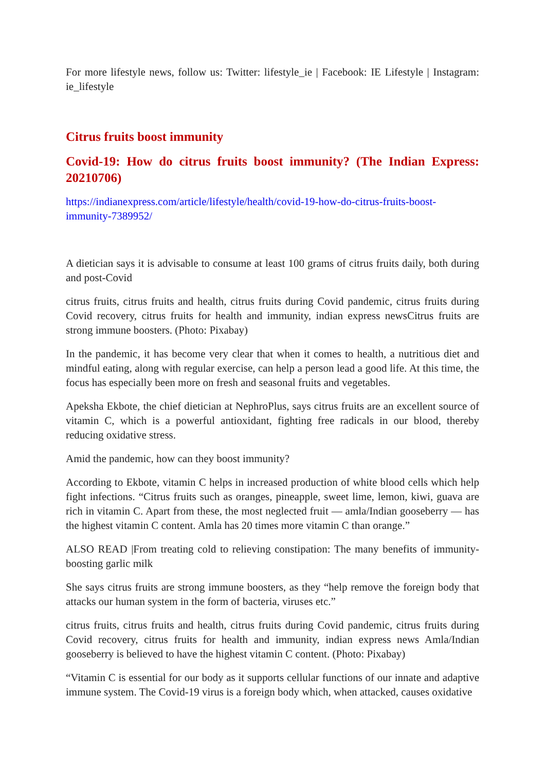For more lifestyle news, follow us: Twitter: lifestyle_ie | Facebook: IE Lifestyle | Instagram: ie_lifestyle
Citrus fruits boost immunity
Covid-19: How do citrus fruits boost immunity? (The Indian Express: 20210706)
https://indianexpress.com/article/lifestyle/health/covid-19-how-do-citrus-fruits-boost-immunity-7389952/
A dietician says it is advisable to consume at least 100 grams of citrus fruits daily, both during and post-Covid
citrus fruits, citrus fruits and health, citrus fruits during Covid pandemic, citrus fruits during Covid recovery, citrus fruits for health and immunity, indian express newsCitrus fruits are strong immune boosters. (Photo: Pixabay)
In the pandemic, it has become very clear that when it comes to health, a nutritious diet and mindful eating, along with regular exercise, can help a person lead a good life. At this time, the focus has especially been more on fresh and seasonal fruits and vegetables.
Apeksha Ekbote, the chief dietician at NephroPlus, says citrus fruits are an excellent source of vitamin C, which is a powerful antioxidant, fighting free radicals in our blood, thereby reducing oxidative stress.
Amid the pandemic, how can they boost immunity?
According to Ekbote, vitamin C helps in increased production of white blood cells which help fight infections. “Citrus fruits such as oranges, pineapple, sweet lime, lemon, kiwi, guava are rich in vitamin C. Apart from these, the most neglected fruit — amla/Indian gooseberry — has the highest vitamin C content. Amla has 20 times more vitamin C than orange.”
ALSO READ |From treating cold to relieving constipation: The many benefits of immunity-boosting garlic milk
She says citrus fruits are strong immune boosters, as they “help remove the foreign body that attacks our human system in the form of bacteria, viruses etc.”
citrus fruits, citrus fruits and health, citrus fruits during Covid pandemic, citrus fruits during Covid recovery, citrus fruits for health and immunity, indian express news Amla/Indian gooseberry is believed to have the highest vitamin C content. (Photo: Pixabay)
“Vitamin C is essential for our body as it supports cellular functions of our innate and adaptive immune system. The Covid-19 virus is a foreign body which, when attacked, causes oxidative